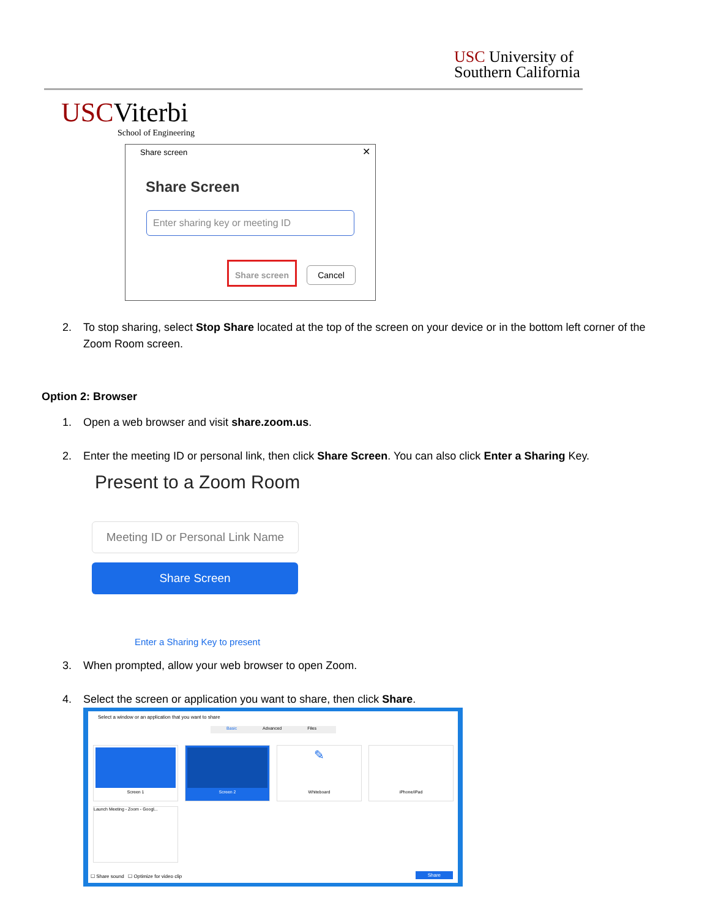USC University of
Southern California
USC Viterbi
School of Engineering
Share screen ✕
Share Screen
Enter sharing key or meeting ID
Share screen
Cancel
2.
To stop sharing, select Stop Share located at the top of the screen on your device or in the bottom left corner of the Zoom Room screen.
Option 2: Browser
1. Open a web browser and visit share.zoom.us.
2.
Enter the meeting ID or personal link, then click Share Screen. You can also click Enter a Sharing Key.
Present to a Zoom Room
Meeting ID or Personal Link Name
Share Screen
Enter a Sharing Key to present
3. When prompted, allow your web browser to open Zoom.
4. Select the screen or application you want to share, then click Share.
Select a window or an application that you want to share
Basic Advanced Files
Screen 1 Screen 2
✎
Whiteboard
iPhone/iPad
Launch Meeting - Zoom - Googl...
☐ Share sound ☐ Optimize for video clip
Share